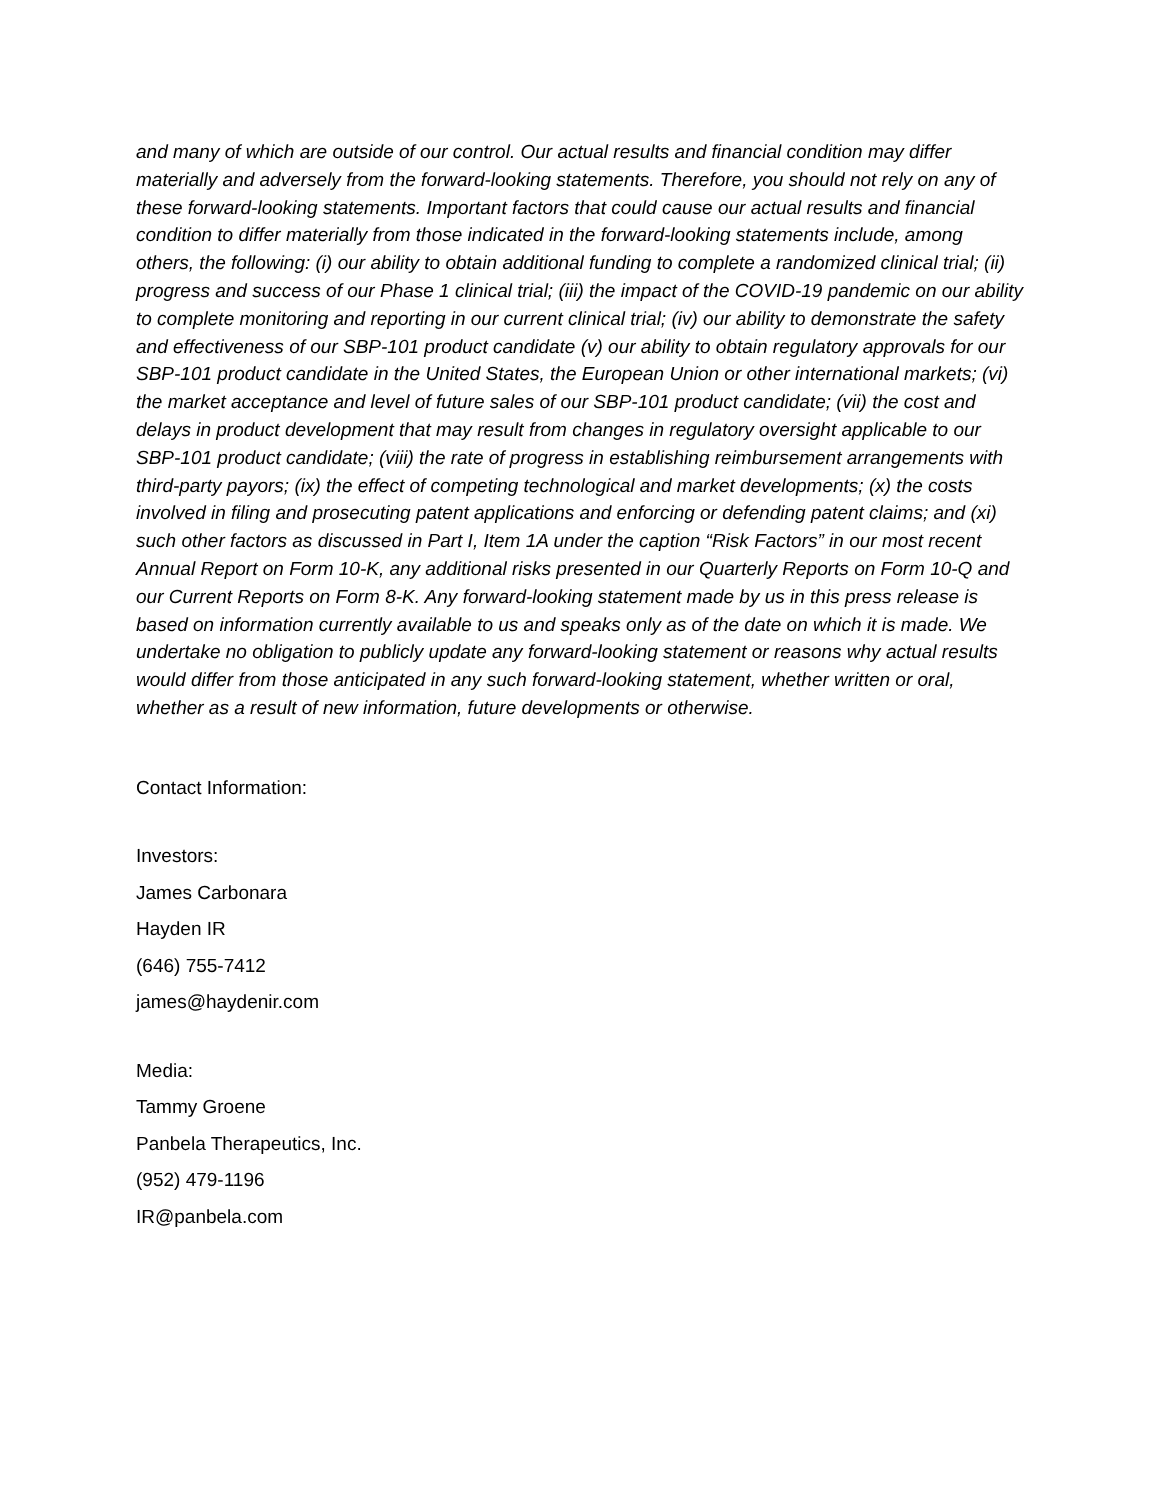and many of which are outside of our control. Our actual results and financial condition may differ materially and adversely from the forward-looking statements. Therefore, you should not rely on any of these forward-looking statements. Important factors that could cause our actual results and financial condition to differ materially from those indicated in the forward-looking statements include, among others, the following: (i) our ability to obtain additional funding to complete a randomized clinical trial; (ii) progress and success of our Phase 1 clinical trial; (iii) the impact of the COVID-19 pandemic on our ability to complete monitoring and reporting in our current clinical trial; (iv) our ability to demonstrate the safety and effectiveness of our SBP-101 product candidate (v) our ability to obtain regulatory approvals for our SBP-101 product candidate in the United States, the European Union or other international markets; (vi) the market acceptance and level of future sales of our SBP-101 product candidate; (vii) the cost and delays in product development that may result from changes in regulatory oversight applicable to our SBP-101 product candidate; (viii) the rate of progress in establishing reimbursement arrangements with third-party payors; (ix) the effect of competing technological and market developments; (x) the costs involved in filing and prosecuting patent applications and enforcing or defending patent claims; and (xi) such other factors as discussed in Part I, Item 1A under the caption “Risk Factors” in our most recent Annual Report on Form 10-K, any additional risks presented in our Quarterly Reports on Form 10-Q and our Current Reports on Form 8-K. Any forward-looking statement made by us in this press release is based on information currently available to us and speaks only as of the date on which it is made. We undertake no obligation to publicly update any forward-looking statement or reasons why actual results would differ from those anticipated in any such forward-looking statement, whether written or oral, whether as a result of new information, future developments or otherwise.
Contact Information:
Investors:
James Carbonara
Hayden IR
(646) 755-7412
james@haydenir.com
Media:
Tammy Groene
Panbela Therapeutics, Inc.
(952) 479-1196
IR@panbela.com